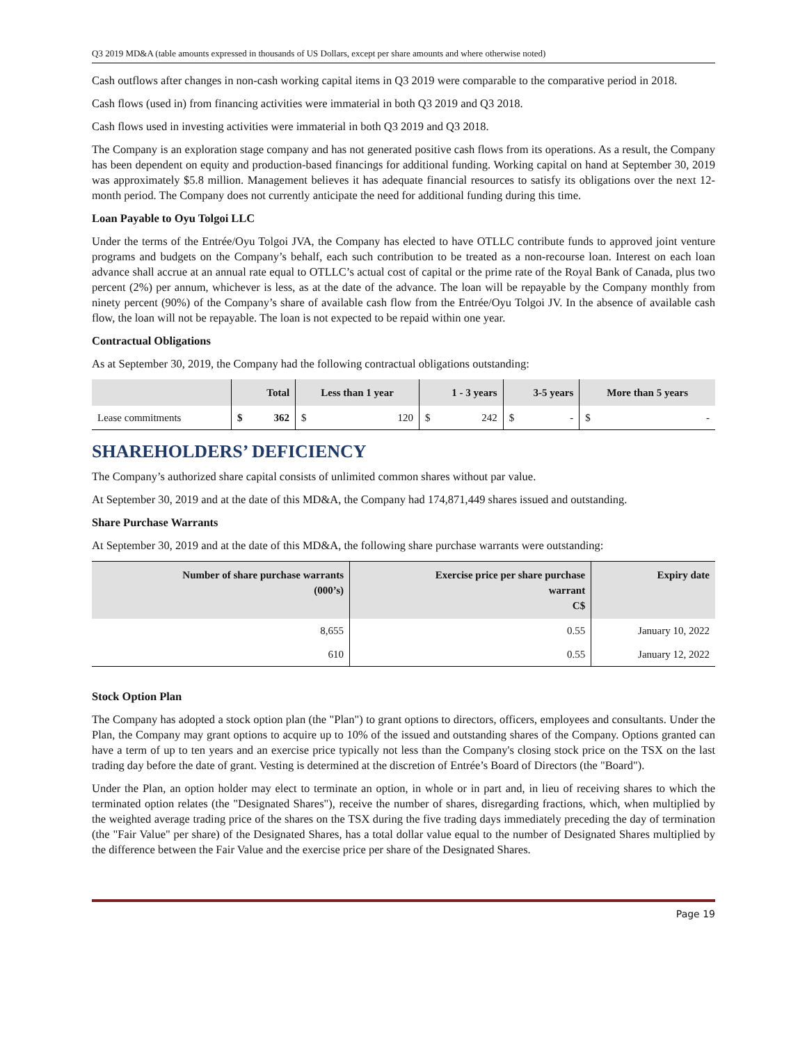Q3 2019 MD&A (table amounts expressed in thousands of US Dollars, except per share amounts and where otherwise noted)
Cash outflows after changes in non-cash working capital items in Q3 2019 were comparable to the comparative period in 2018.
Cash flows (used in) from financing activities were immaterial in both Q3 2019 and Q3 2018.
Cash flows used in investing activities were immaterial in both Q3 2019 and Q3 2018.
The Company is an exploration stage company and has not generated positive cash flows from its operations. As a result, the Company has been dependent on equity and production-based financings for additional funding. Working capital on hand at September 30, 2019 was approximately $5.8 million. Management believes it has adequate financial resources to satisfy its obligations over the next 12-month period. The Company does not currently anticipate the need for additional funding during this time.
Loan Payable to Oyu Tolgoi LLC
Under the terms of the Entrée/Oyu Tolgoi JVA, the Company has elected to have OTLLC contribute funds to approved joint venture programs and budgets on the Company’s behalf, each such contribution to be treated as a non-recourse loan. Interest on each loan advance shall accrue at an annual rate equal to OTLLC’s actual cost of capital or the prime rate of the Royal Bank of Canada, plus two percent (2%) per annum, whichever is less, as at the date of the advance. The loan will be repayable by the Company monthly from ninety percent (90%) of the Company’s share of available cash flow from the Entrée/Oyu Tolgoi JV. In the absence of available cash flow, the loan will not be repayable. The loan is not expected to be repaid within one year.
Contractual Obligations
As at September 30, 2019, the Company had the following contractual obligations outstanding:
| | Total | | Less than 1 year | | 1 - 3 years | | 3-5 years | | More than 5 years | |
| --- | --- | --- | --- | --- | --- | --- | --- | --- | --- | --- |
| Lease commitments | $ | 362 | $ | 120 | $ | 242 | $ | - | $ | - |
SHAREHOLDERS’ DEFICIENCY
The Company’s authorized share capital consists of unlimited common shares without par value.
At September 30, 2019 and at the date of this MD&A, the Company had 174,871,449 shares issued and outstanding.
Share Purchase Warrants
At September 30, 2019 and at the date of this MD&A, the following share purchase warrants were outstanding:
| Number of share purchase warrants (000’s) | Exercise price per share purchase warrant C$ | Expiry date |
| --- | --- | --- |
| 8,655 | 0.55 | January 10, 2022 |
| 610 | 0.55 | January 12, 2022 |
Stock Option Plan
The Company has adopted a stock option plan (the "Plan") to grant options to directors, officers, employees and consultants. Under the Plan, the Company may grant options to acquire up to 10% of the issued and outstanding shares of the Company. Options granted can have a term of up to ten years and an exercise price typically not less than the Company's closing stock price on the TSX on the last trading day before the date of grant. Vesting is determined at the discretion of Entrée’s Board of Directors (the "Board").
Under the Plan, an option holder may elect to terminate an option, in whole or in part and, in lieu of receiving shares to which the terminated option relates (the "Designated Shares"), receive the number of shares, disregarding fractions, which, when multiplied by the weighted average trading price of the shares on the TSX during the five trading days immediately preceding the day of termination (the "Fair Value" per share) of the Designated Shares, has a total dollar value equal to the number of Designated Shares multiplied by the difference between the Fair Value and the exercise price per share of the Designated Shares.
Page 19